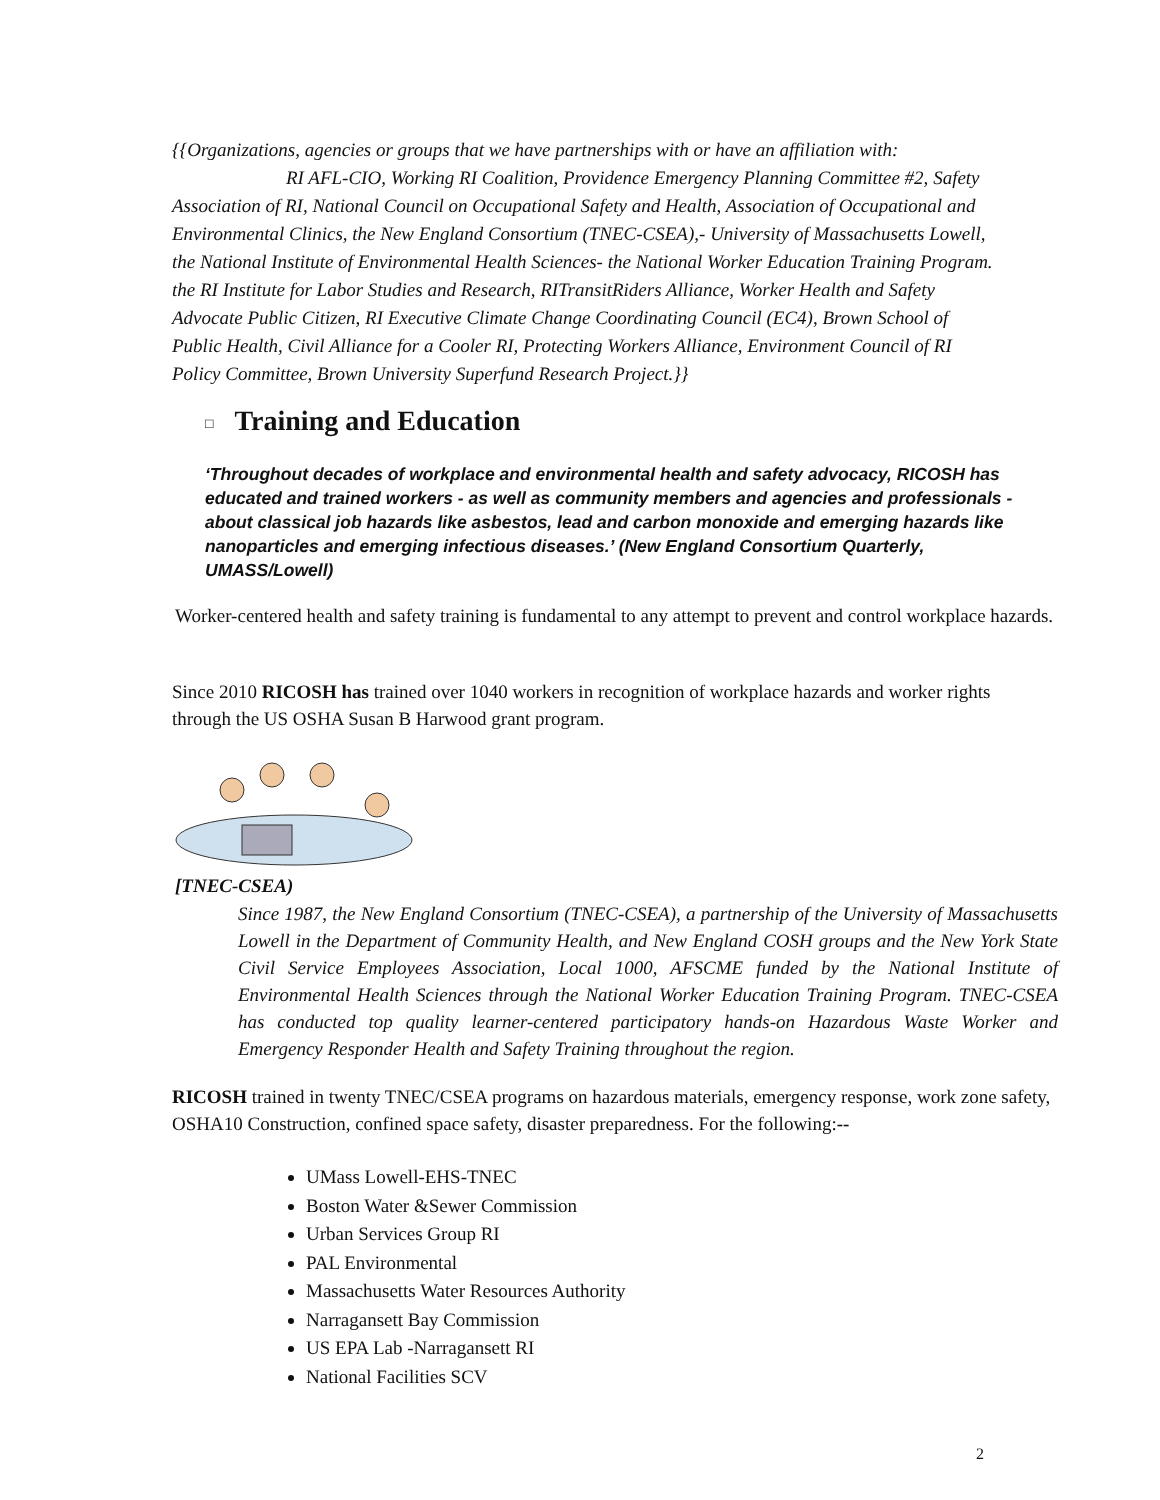{{Organizations, agencies or groups that we have partnerships with or have an affiliation with:
RI AFL-CIO, Working RI Coalition, Providence Emergency Planning Committee #2, Safety Association of RI, National Council on Occupational Safety and Health, Association of Occupational and Environmental Clinics, the New England Consortium (TNEC-CSEA),- University of Massachusetts Lowell, the National Institute of Environmental Health Sciences- the National Worker Education Training Program. the RI Institute for Labor Studies and Research, RITransitRiders Alliance, Worker Health and Safety Advocate Public Citizen, RI Executive Climate Change Coordinating Council (EC4), Brown School of Public Health, Civil Alliance for a Cooler RI, Protecting Workers Alliance, Environment Council of RI Policy Committee, Brown University Superfund Research Project.}}
□ Training and Education
‘Throughout decades of workplace and environmental health and safety advocacy, RICOSH has educated and trained workers - as well as community members and agencies and professionals - about classical job hazards like asbestos, lead and carbon monoxide and emerging hazards like nanoparticles and emerging infectious diseases.’ (New England Consortium Quarterly, UMASS/Lowell)
Worker-centered health and safety training is fundamental to any attempt to prevent and control workplace hazards.
Since 2010 RICOSH has trained over 1040 workers in recognition of workplace hazards and worker rights through the US OSHA Susan B Harwood grant program.
[TNEC-CSEA)
Since 1987, the New England Consortium (TNEC-CSEA), a partnership of the University of Massachusetts Lowell in the Department of Community Health, and New England COSH groups and the New York State Civil Service Employees Association, Local 1000, AFSCME funded by the National Institute of Environmental Health Sciences through the National Worker Education Training Program. TNEC-CSEA has conducted top quality learner-centered participatory hands-on Hazardous Waste Worker and Emergency Responder Health and Safety Training throughout the region.
RICOSH trained in twenty TNEC/CSEA programs on hazardous materials, emergency response, work zone safety, OSHA10 Construction, confined space safety, disaster preparedness. For the following:--
UMass Lowell-EHS-TNEC
Boston Water &Sewer Commission
Urban Services Group RI
PAL Environmental
Massachusetts Water Resources Authority
Narragansett Bay Commission
US EPA Lab -Narragansett RI
National Facilities SCV
2